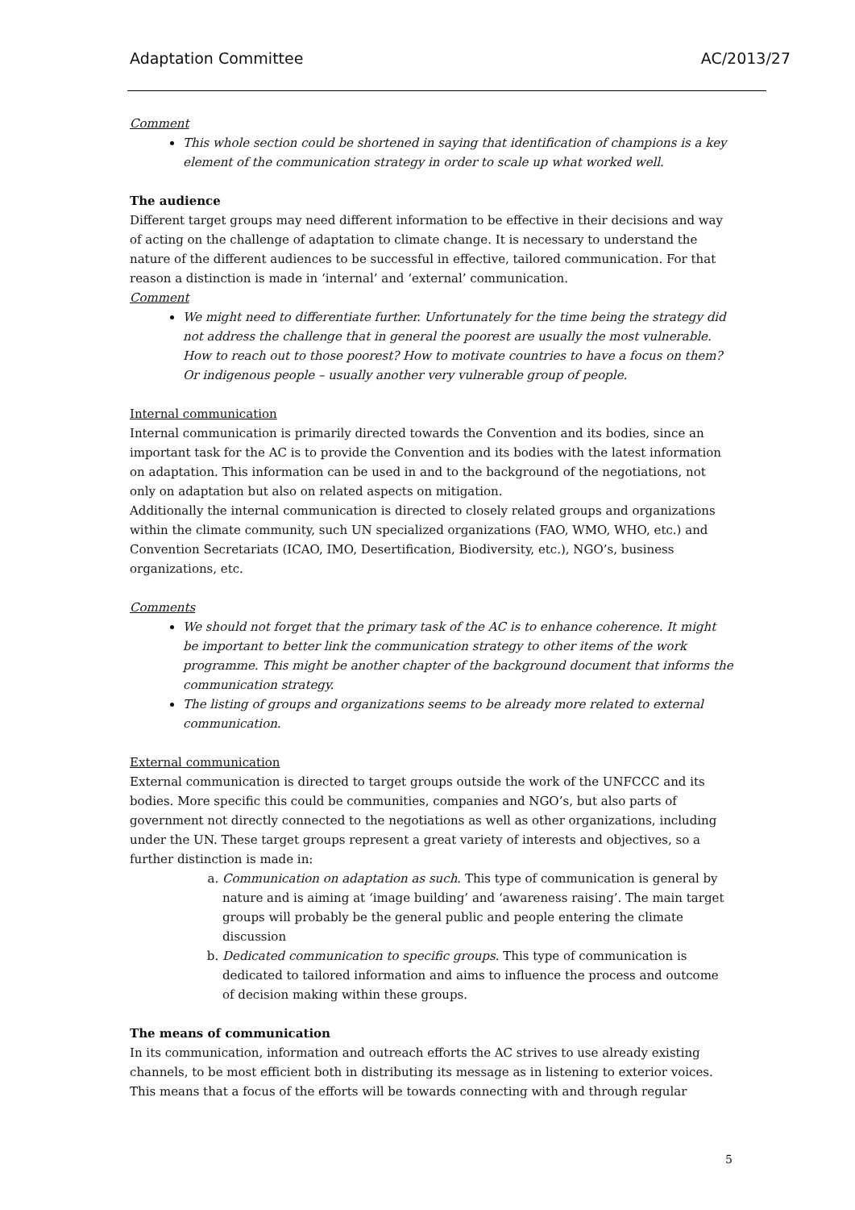Adaptation Committee AC/2013/27
Comment
This whole section could be shortened in saying that identification of champions is a key element of the communication strategy in order to scale up what worked well.
The audience
Different target groups may need different information to be effective in their decisions and way of acting on the challenge of adaptation to climate change. It is necessary to understand the nature of the different audiences to be successful in effective, tailored communication. For that reason a distinction is made in ‘internal’ and ‘external’ communication.
Comment
We might need to differentiate further. Unfortunately for the time being the strategy did not address the challenge that in general the poorest are usually the most vulnerable. How to reach out to those poorest? How to motivate countries to have a focus on them? Or indigenous people – usually another very vulnerable group of people.
Internal communication
Internal communication is primarily directed towards the Convention and its bodies, since an important task for the AC is to provide the Convention and its bodies with the latest information on adaptation. This information can be used in and to the background of the negotiations, not only on adaptation but also on related aspects on mitigation.
Additionally the internal communication is directed to closely related groups and organizations within the climate community, such UN specialized organizations (FAO, WMO, WHO, etc.) and Convention Secretariats (ICAO, IMO, Desertification, Biodiversity, etc.), NGO’s, business organizations, etc.
Comments
We should not forget that the primary task of the AC is to enhance coherence. It might be important to better link the communication strategy to other items of the work programme. This might be another chapter of the background document that informs the communication strategy.
The listing of groups and organizations seems to be already more related to external communication.
External communication
External communication is directed to target groups outside the work of the UNFCCC and its bodies. More specific this could be communities, companies and NGO’s, but also parts of government not directly connected to the negotiations as well as other organizations, including under the UN. These target groups represent a great variety of interests and objectives, so a further distinction is made in:
a. Communication on adaptation as such. This type of communication is general by nature and is aiming at ‘image building’ and ‘awareness raising’. The main target groups will probably be the general public and people entering the climate discussion
b. Dedicated communication to specific groups. This type of communication is dedicated to tailored information and aims to influence the process and outcome of decision making within these groups.
The means of communication
In its communication, information and outreach efforts the AC strives to use already existing channels, to be most efficient both in distributing its message as in listening to exterior voices. This means that a focus of the efforts will be towards connecting with and through regular
5